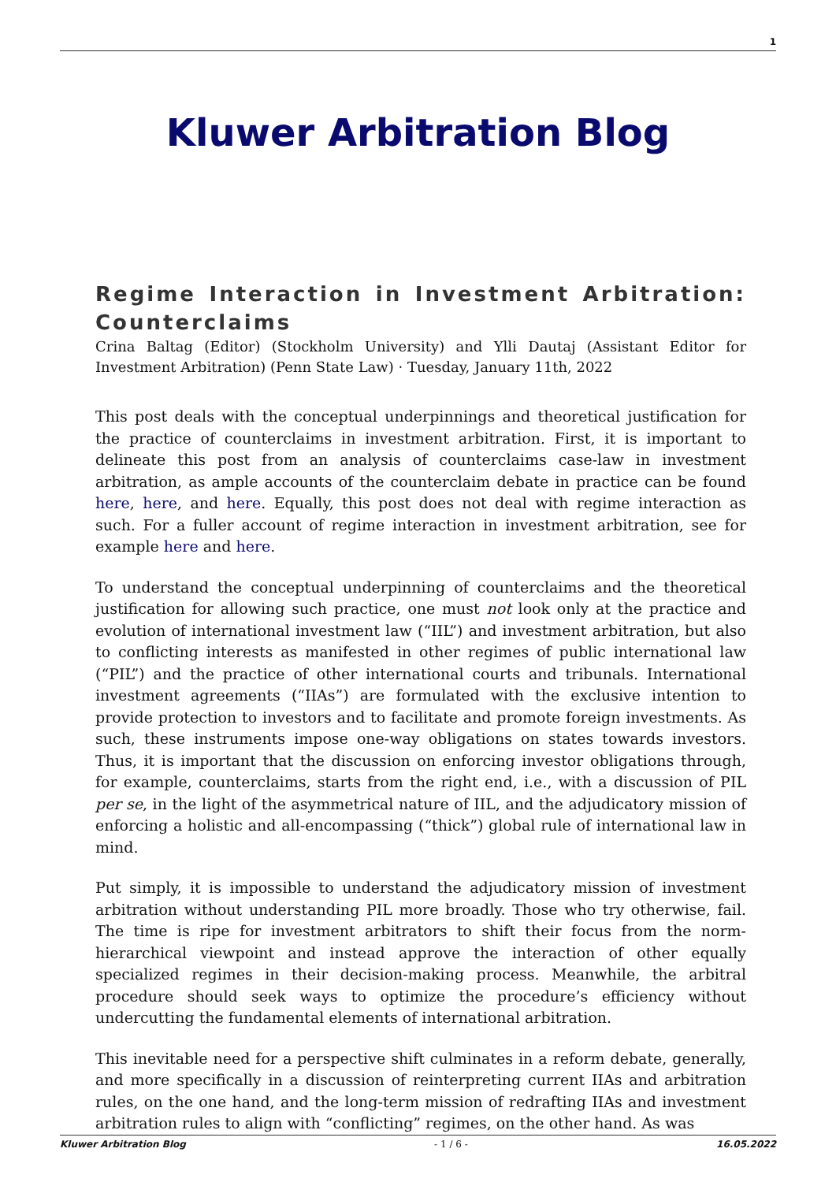1
Kluwer Arbitration Blog
Regime Interaction in Investment Arbitration: Counterclaims
Crina Baltag (Editor) (Stockholm University) and Ylli Dautaj (Assistant Editor for Investment Arbitration) (Penn State Law) · Tuesday, January 11th, 2022
This post deals with the conceptual underpinnings and theoretical justification for the practice of counterclaims in investment arbitration. First, it is important to delineate this post from an analysis of counterclaims case-law in investment arbitration, as ample accounts of the counterclaim debate in practice can be found here, here, and here. Equally, this post does not deal with regime interaction as such. For a fuller account of regime interaction in investment arbitration, see for example here and here.
To understand the conceptual underpinning of counterclaims and the theoretical justification for allowing such practice, one must not look only at the practice and evolution of international investment law (“IIL”) and investment arbitration, but also to conflicting interests as manifested in other regimes of public international law (“PIL”) and the practice of other international courts and tribunals. International investment agreements (“IIAs”) are formulated with the exclusive intention to provide protection to investors and to facilitate and promote foreign investments. As such, these instruments impose one-way obligations on states towards investors. Thus, it is important that the discussion on enforcing investor obligations through, for example, counterclaims, starts from the right end, i.e., with a discussion of PIL per se, in the light of the asymmetrical nature of IIL, and the adjudicatory mission of enforcing a holistic and all-encompassing (“thick”) global rule of international law in mind.
Put simply, it is impossible to understand the adjudicatory mission of investment arbitration without understanding PIL more broadly. Those who try otherwise, fail. The time is ripe for investment arbitrators to shift their focus from the norm-hierarchical viewpoint and instead approve the interaction of other equally specialized regimes in their decision-making process. Meanwhile, the arbitral procedure should seek ways to optimize the procedure’s efficiency without undercutting the fundamental elements of international arbitration.
This inevitable need for a perspective shift culminates in a reform debate, generally, and more specifically in a discussion of reinterpreting current IIAs and arbitration rules, on the one hand, and the long-term mission of redrafting IIAs and investment arbitration rules to align with “conflicting” regimes, on the other hand. As was
Kluwer Arbitration Blog - 1 / 6 - 16.05.2022